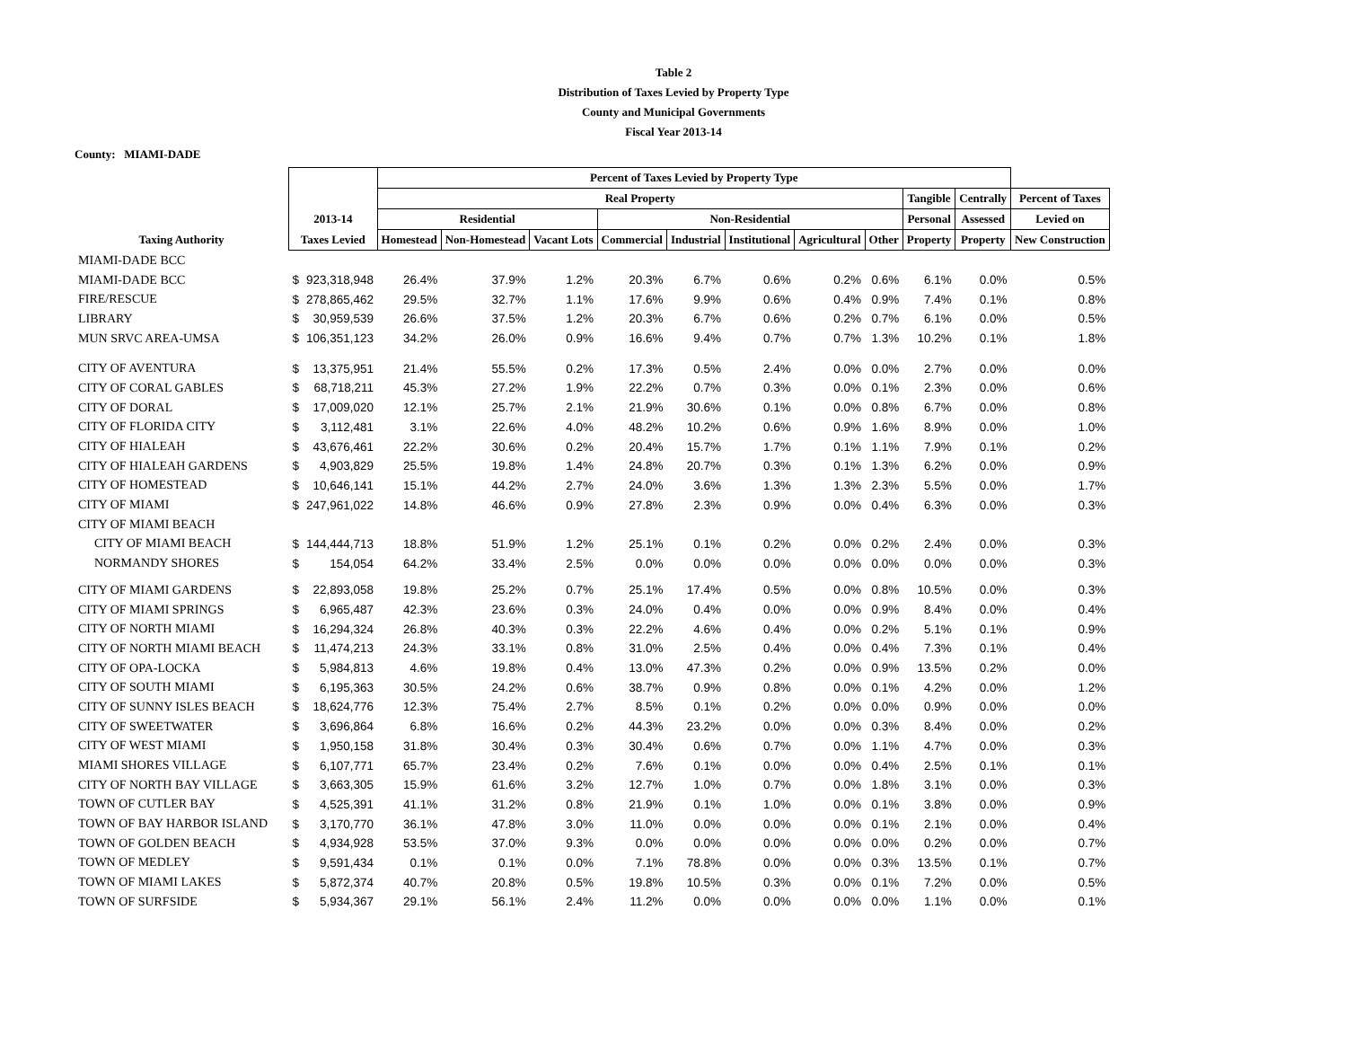Table 2
Distribution of Taxes Levied by Property Type
County and Municipal Governments
Fiscal Year 2013-14
County: MIAMI-DADE
| | | | Percent of Taxes Levied by Property Type | | | | | | | | | | |
| --- | --- | --- | --- | --- | --- | --- | --- | --- | --- | --- | --- | --- | --- |
| | | | Real Property | | | | | | | | Tangible | Centrally | Percent of Taxes |
| | 2013-14 | | Residential | | | Non-Residential | | | | | Personal | Assessed | Levied on |
| Taxing Authority | Taxes Levied | | Homestead | Non-Homestead | Vacant Lots | Commercial | Industrial | Institutional | Agricultural | Other | Property | Property | New Construction |
| MIAMI-DADE BCC | | | | | | | | | | | | | |
| MIAMI-DADE BCC | $ | 923,318,948 | 26.4% | 37.9% | 1.2% | 20.3% | 6.7% | 0.6% | 0.2% | 0.6% | 6.1% | 0.0% | 0.5% |
| FIRE/RESCUE | $ | 278,865,462 | 29.5% | 32.7% | 1.1% | 17.6% | 9.9% | 0.6% | 0.4% | 0.9% | 7.4% | 0.1% | 0.8% |
| LIBRARY | $ | 30,959,539 | 26.6% | 37.5% | 1.2% | 20.3% | 6.7% | 0.6% | 0.2% | 0.7% | 6.1% | 0.0% | 0.5% |
| MUN SRVC AREA-UMSA | $ | 106,351,123 | 34.2% | 26.0% | 0.9% | 16.6% | 9.4% | 0.7% | 0.7% | 1.3% | 10.2% | 0.1% | 1.8% |
| CITY OF AVENTURA | $ | 13,375,951 | 21.4% | 55.5% | 0.2% | 17.3% | 0.5% | 2.4% | 0.0% | 0.0% | 2.7% | 0.0% | 0.0% |
| CITY OF CORAL GABLES | $ | 68,718,211 | 45.3% | 27.2% | 1.9% | 22.2% | 0.7% | 0.3% | 0.0% | 0.1% | 2.3% | 0.0% | 0.6% |
| CITY OF DORAL | $ | 17,009,020 | 12.1% | 25.7% | 2.1% | 21.9% | 30.6% | 0.1% | 0.0% | 0.8% | 6.7% | 0.0% | 0.8% |
| CITY OF FLORIDA CITY | $ | 3,112,481 | 3.1% | 22.6% | 4.0% | 48.2% | 10.2% | 0.6% | 0.9% | 1.6% | 8.9% | 0.0% | 1.0% |
| CITY OF HIALEAH | $ | 43,676,461 | 22.2% | 30.6% | 0.2% | 20.4% | 15.7% | 1.7% | 0.1% | 1.1% | 7.9% | 0.1% | 0.2% |
| CITY OF HIALEAH GARDENS | $ | 4,903,829 | 25.5% | 19.8% | 1.4% | 24.8% | 20.7% | 0.3% | 0.1% | 1.3% | 6.2% | 0.0% | 0.9% |
| CITY OF HOMESTEAD | $ | 10,646,141 | 15.1% | 44.2% | 2.7% | 24.0% | 3.6% | 1.3% | 1.3% | 2.3% | 5.5% | 0.0% | 1.7% |
| CITY OF MIAMI | $ | 247,961,022 | 14.8% | 46.6% | 0.9% | 27.8% | 2.3% | 0.9% | 0.0% | 0.4% | 6.3% | 0.0% | 0.3% |
| CITY OF MIAMI BEACH | | | | | | | | | | | | | |
| CITY OF MIAMI BEACH | $ | 144,444,713 | 18.8% | 51.9% | 1.2% | 25.1% | 0.1% | 0.2% | 0.0% | 0.2% | 2.4% | 0.0% | 0.3% |
| NORMANDY SHORES | $ | 154,054 | 64.2% | 33.4% | 2.5% | 0.0% | 0.0% | 0.0% | 0.0% | 0.0% | 0.0% | 0.0% | 0.3% |
| CITY OF MIAMI GARDENS | $ | 22,893,058 | 19.8% | 25.2% | 0.7% | 25.1% | 17.4% | 0.5% | 0.0% | 0.8% | 10.5% | 0.0% | 0.3% |
| CITY OF MIAMI SPRINGS | $ | 6,965,487 | 42.3% | 23.6% | 0.3% | 24.0% | 0.4% | 0.0% | 0.0% | 0.9% | 8.4% | 0.0% | 0.4% |
| CITY OF NORTH MIAMI | $ | 16,294,324 | 26.8% | 40.3% | 0.3% | 22.2% | 4.6% | 0.4% | 0.0% | 0.2% | 5.1% | 0.1% | 0.9% |
| CITY OF NORTH MIAMI BEACH | $ | 11,474,213 | 24.3% | 33.1% | 0.8% | 31.0% | 2.5% | 0.4% | 0.0% | 0.4% | 7.3% | 0.1% | 0.4% |
| CITY OF OPA-LOCKA | $ | 5,984,813 | 4.6% | 19.8% | 0.4% | 13.0% | 47.3% | 0.2% | 0.0% | 0.9% | 13.5% | 0.2% | 0.0% |
| CITY OF SOUTH MIAMI | $ | 6,195,363 | 30.5% | 24.2% | 0.6% | 38.7% | 0.9% | 0.8% | 0.0% | 0.1% | 4.2% | 0.0% | 1.2% |
| CITY OF SUNNY ISLES BEACH | $ | 18,624,776 | 12.3% | 75.4% | 2.7% | 8.5% | 0.1% | 0.2% | 0.0% | 0.0% | 0.9% | 0.0% | 0.0% |
| CITY OF SWEETWATER | $ | 3,696,864 | 6.8% | 16.6% | 0.2% | 44.3% | 23.2% | 0.0% | 0.0% | 0.3% | 8.4% | 0.0% | 0.2% |
| CITY OF WEST MIAMI | $ | 1,950,158 | 31.8% | 30.4% | 0.3% | 30.4% | 0.6% | 0.7% | 0.0% | 1.1% | 4.7% | 0.0% | 0.3% |
| MIAMI SHORES VILLAGE | $ | 6,107,771 | 65.7% | 23.4% | 0.2% | 7.6% | 0.1% | 0.0% | 0.0% | 0.4% | 2.5% | 0.1% | 0.1% |
| CITY OF NORTH BAY VILLAGE | $ | 3,663,305 | 15.9% | 61.6% | 3.2% | 12.7% | 1.0% | 0.7% | 0.0% | 1.8% | 3.1% | 0.0% | 0.3% |
| TOWN OF CUTLER BAY | $ | 4,525,391 | 41.1% | 31.2% | 0.8% | 21.9% | 0.1% | 1.0% | 0.0% | 0.1% | 3.8% | 0.0% | 0.9% |
| TOWN OF BAY HARBOR ISLAND | $ | 3,170,770 | 36.1% | 47.8% | 3.0% | 11.0% | 0.0% | 0.0% | 0.0% | 0.1% | 2.1% | 0.0% | 0.4% |
| TOWN OF GOLDEN BEACH | $ | 4,934,928 | 53.5% | 37.0% | 9.3% | 0.0% | 0.0% | 0.0% | 0.0% | 0.0% | 0.2% | 0.0% | 0.7% |
| TOWN OF MEDLEY | $ | 9,591,434 | 0.1% | 0.1% | 0.0% | 7.1% | 78.8% | 0.0% | 0.0% | 0.3% | 13.5% | 0.1% | 0.7% |
| TOWN OF MIAMI LAKES | $ | 5,872,374 | 40.7% | 20.8% | 0.5% | 19.8% | 10.5% | 0.3% | 0.0% | 0.1% | 7.2% | 0.0% | 0.5% |
| TOWN OF SURFSIDE | $ | 5,934,367 | 29.1% | 56.1% | 2.4% | 11.2% | 0.0% | 0.0% | 0.0% | 0.0% | 1.1% | 0.0% | 0.1% |